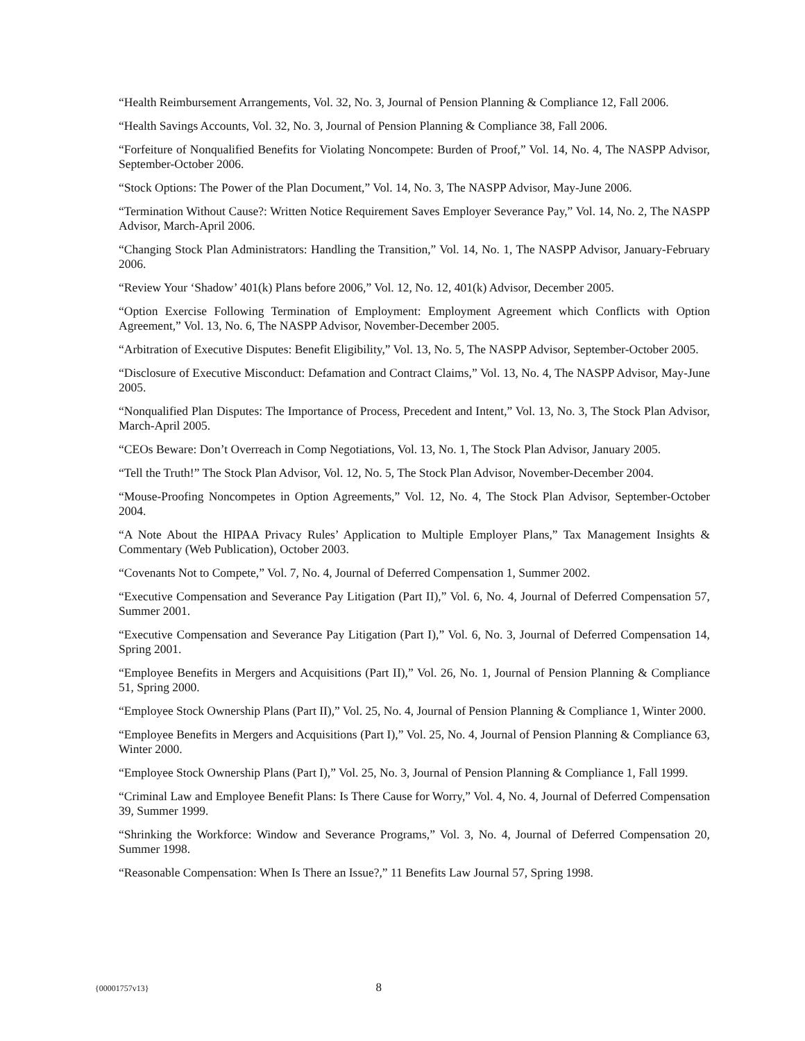“Health Reimbursement Arrangements, Vol. 32, No. 3, Journal of Pension Planning & Compliance 12, Fall 2006.
“Health Savings Accounts, Vol. 32, No. 3, Journal of Pension Planning & Compliance 38, Fall 2006.
“Forfeiture of Nonqualified Benefits for Violating Noncompete: Burden of Proof,” Vol. 14, No. 4, The NASPP Advisor, September-October 2006.
“Stock Options: The Power of the Plan Document,” Vol. 14, No. 3, The NASPP Advisor, May-June 2006.
“Termination Without Cause?: Written Notice Requirement Saves Employer Severance Pay,” Vol. 14, No. 2, The NASPP Advisor, March-April 2006.
“Changing Stock Plan Administrators: Handling the Transition,” Vol. 14, No. 1, The NASPP Advisor, January-February 2006.
“Review Your ‘Shadow’ 401(k) Plans before 2006,” Vol. 12, No. 12, 401(k) Advisor, December 2005.
“Option Exercise Following Termination of Employment: Employment Agreement which Conflicts with Option Agreement,” Vol. 13, No. 6, The NASPP Advisor, November-December 2005.
“Arbitration of Executive Disputes: Benefit Eligibility,” Vol. 13, No. 5, The NASPP Advisor, September-October 2005.
“Disclosure of Executive Misconduct: Defamation and Contract Claims,” Vol. 13, No. 4, The NASPP Advisor, May-June 2005.
“Nonqualified Plan Disputes: The Importance of Process, Precedent and Intent,” Vol. 13, No. 3, The Stock Plan Advisor, March-April 2005.
“CEOs Beware: Don’t Overreach in Comp Negotiations, Vol. 13, No. 1, The Stock Plan Advisor, January 2005.
“Tell the Truth!” The Stock Plan Advisor, Vol. 12, No. 5, The Stock Plan Advisor, November-December 2004.
“Mouse-Proofing Noncompetes in Option Agreements,” Vol. 12, No. 4, The Stock Plan Advisor, September-October 2004.
“A Note About the HIPAA Privacy Rules’ Application to Multiple Employer Plans,” Tax Management Insights & Commentary (Web Publication), October 2003.
“Covenants Not to Compete,” Vol. 7, No. 4, Journal of Deferred Compensation 1, Summer 2002.
“Executive Compensation and Severance Pay Litigation (Part II),” Vol. 6, No. 4, Journal of Deferred Compensation 57, Summer 2001.
“Executive Compensation and Severance Pay Litigation (Part I),” Vol. 6, No. 3, Journal of Deferred Compensation 14, Spring 2001.
“Employee Benefits in Mergers and Acquisitions (Part II),” Vol. 26, No. 1, Journal of Pension Planning & Compliance 51, Spring 2000.
“Employee Stock Ownership Plans (Part II),” Vol. 25, No. 4, Journal of Pension Planning & Compliance 1, Winter 2000.
“Employee Benefits in Mergers and Acquisitions (Part I),” Vol. 25, No. 4, Journal of Pension Planning & Compliance 63, Winter 2000.
“Employee Stock Ownership Plans (Part I),” Vol. 25, No. 3, Journal of Pension Planning & Compliance 1, Fall 1999.
“Criminal Law and Employee Benefit Plans: Is There Cause for Worry,” Vol. 4, No. 4, Journal of Deferred Compensation 39, Summer 1999.
“Shrinking the Workforce: Window and Severance Programs,” Vol. 3, No. 4, Journal of Deferred Compensation 20, Summer 1998.
“Reasonable Compensation: When Is There an Issue?,” 11 Benefits Law Journal 57, Spring 1998.
{00001757v13} 8